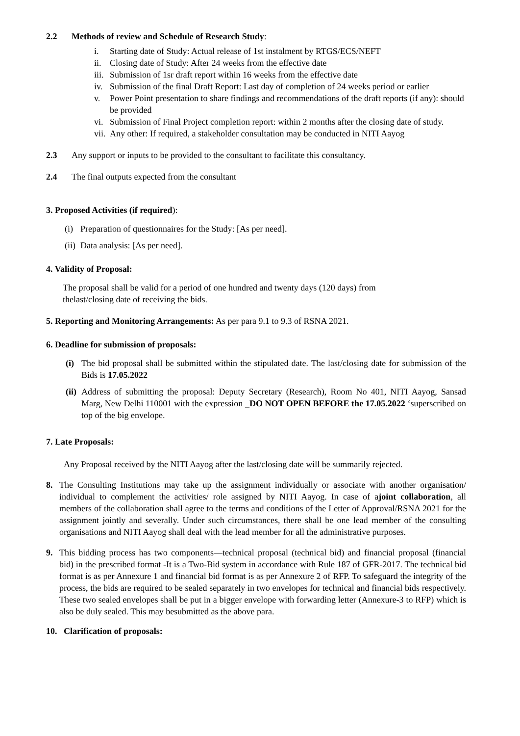2.2 Methods of review and Schedule of Research Study:
i. Starting date of Study: Actual release of 1st instalment by RTGS/ECS/NEFT
ii. Closing date of Study: After 24 weeks from the effective date
iii. Submission of 1sr draft report within 16 weeks from the effective date
iv. Submission of the final Draft Report: Last day of completion of 24 weeks period or earlier
v. Power Point presentation to share findings and recommendations of the draft reports (if any): should be provided
vi. Submission of Final Project completion report: within 2 months after the closing date of study.
vii. Any other: If required, a stakeholder consultation may be conducted in NITI Aayog
2.3 Any support or inputs to be provided to the consultant to facilitate this consultancy.
2.4 The final outputs expected from the consultant
3. Proposed Activities (if required):
(i) Preparation of questionnaires for the Study: [As per need].
(ii) Data analysis: [As per need].
4. Validity of Proposal:
The proposal shall be valid for a period of one hundred and twenty days (120 days) from
thelast/closing date of receiving the bids.
5. Reporting and Monitoring Arrangements: As per para 9.1 to 9.3 of RSNA 2021.
6. Deadline for submission of proposals:
(i)
The bid proposal shall be submitted within the stipulated date. The last/closing date for submission of the Bids is 17.05.2022
(ii)
Address of submitting the proposal: Deputy Secretary (Research), Room No 401, NITI Aayog, Sansad Marg, New Delhi 110001 with the expression _DO NOT OPEN BEFORE the 17.05.2022 ‘superscribed on top of the big envelope.
7. Late Proposals:
Any Proposal received by the NITI Aayog after the last/closing date will be summarily rejected.
8. The Consulting Institutions may take up the assignment individually or associate with another organisation/ individual to complement the activities/ role assigned by NITI Aayog. In case of ajoint collaboration, all members of the collaboration shall agree to the terms and conditions of the Letter of Approval/RSNA 2021 for the assignment jointly and severally. Under such circumstances, there shall be one lead member of the consulting organisations and NITI Aayog shall deal with the lead member for all the administrative purposes.
9. This bidding process has two components—technical proposal (technical bid) and financial proposal (financial bid) in the prescribed format -It is a Two-Bid system in accordance with Rule 187 of GFR-2017. The technical bid format is as per Annexure 1 and financial bid format is as per Annexure 2 of RFP. To safeguard the integrity of the process, the bids are required to be sealed separately in two envelopes for technical and financial bids respectively. These two sealed envelopes shall be put in a bigger envelope with forwarding letter (Annexure-3 to RFP) which is also be duly sealed. This may besubmitted as the above para.
10. Clarification of proposals: